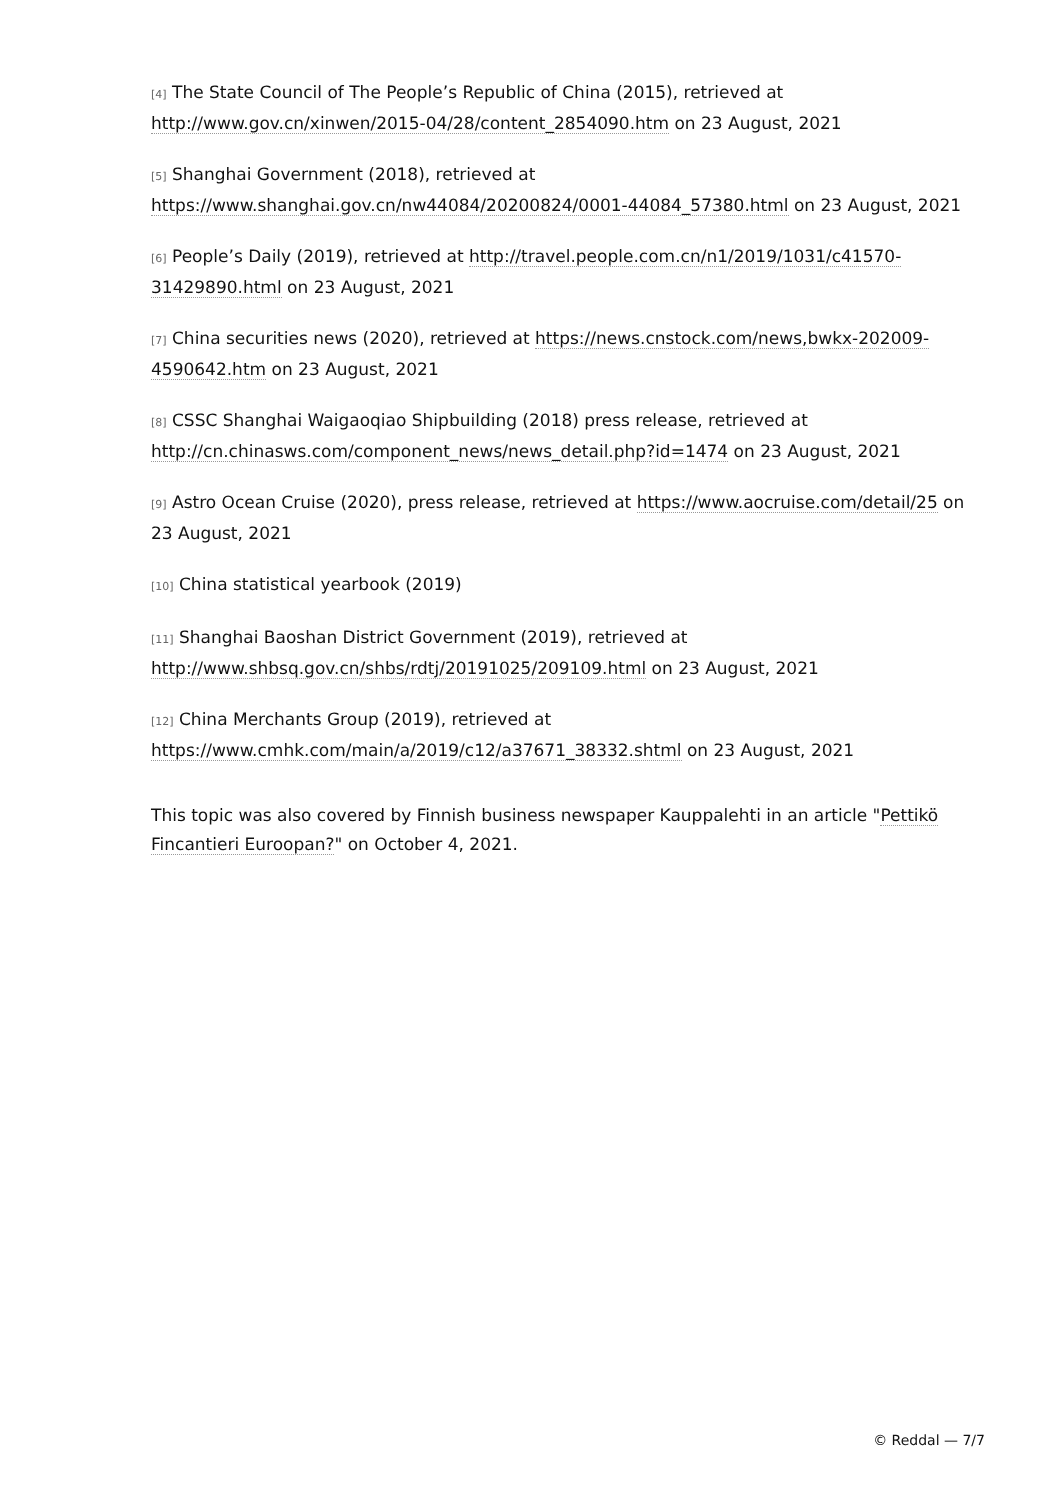[4] The State Council of The People’s Republic of China (2015), retrieved at http://www.gov.cn/xinwen/2015-04/28/content_2854090.htm on 23 August, 2021
[5] Shanghai Government (2018), retrieved at https://www.shanghai.gov.cn/nw44084/20200824/0001-44084_57380.html on 23 August, 2021
[6] People’s Daily (2019), retrieved at http://travel.people.com.cn/n1/2019/1031/c41570-31429890.html on 23 August, 2021
[7] China securities news (2020), retrieved at https://news.cnstock.com/news,bwkx-202009-4590642.htm on 23 August, 2021
[8] CSSC Shanghai Waigaoqiao Shipbuilding (2018) press release, retrieved at http://cn.chinasws.com/component_news/news_detail.php?id=1474 on 23 August, 2021
[9] Astro Ocean Cruise (2020), press release, retrieved at https://www.aocruise.com/detail/25 on 23 August, 2021
[10] China statistical yearbook (2019)
[11] Shanghai Baoshan District Government (2019), retrieved at http://www.shbsq.gov.cn/shbs/rdtj/20191025/209109.html on 23 August, 2021
[12] China Merchants Group (2019), retrieved at https://www.cmhk.com/main/a/2019/c12/a37671_38332.shtml on 23 August, 2021
This topic was also covered by Finnish business newspaper Kauppalehti in an article "Pettikö Fincantieri Euroopan?" on October 4, 2021.
© Reddal — 7/7